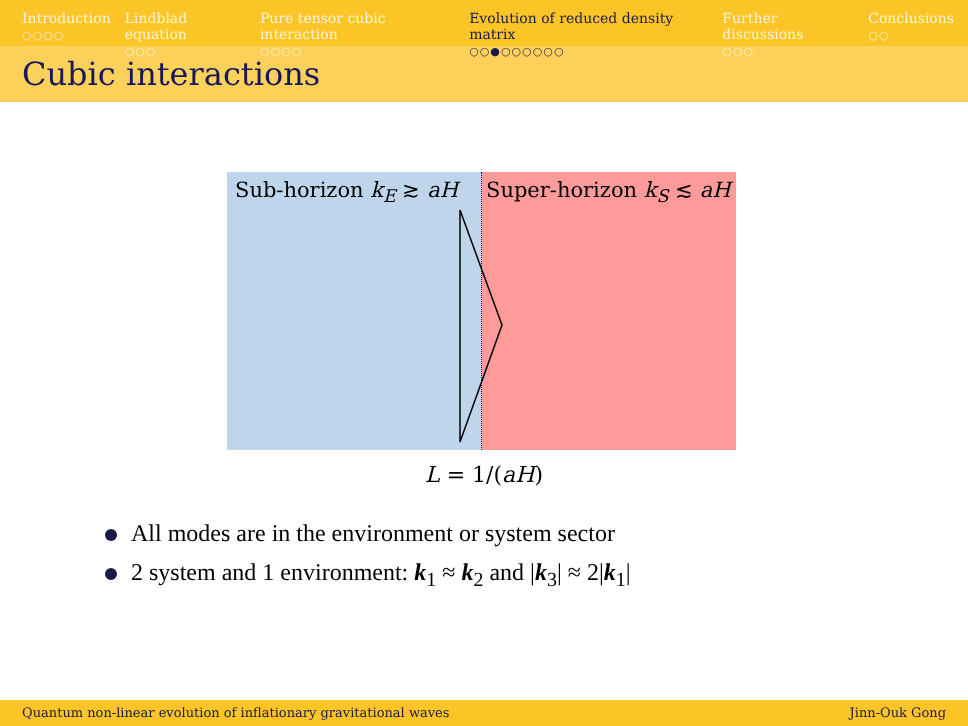Introduction
○○○○
Lindblad equation
○○○
Pure tensor cubic interaction
○○○○
Evolution of reduced density matrix
○○●○○○○○○
Further discussions
○○○
Conclusions
○○
Cubic interactions
Sub-horizon k<sub>E</sub> ≳ aH Super-horizon k<sub>S</sub> ≲ aH
L = 1/(aH)
All modes are in the environment or system sector
2 system and 1 environment: k<sub>1</sub> ≈ k<sub>2</sub> and |k<sub>3</sub>| ≈ 2|k<sub>1</sub>|
Quantum non-linear evolution of inflationary gravitational waves Jinn-Ouk Gong